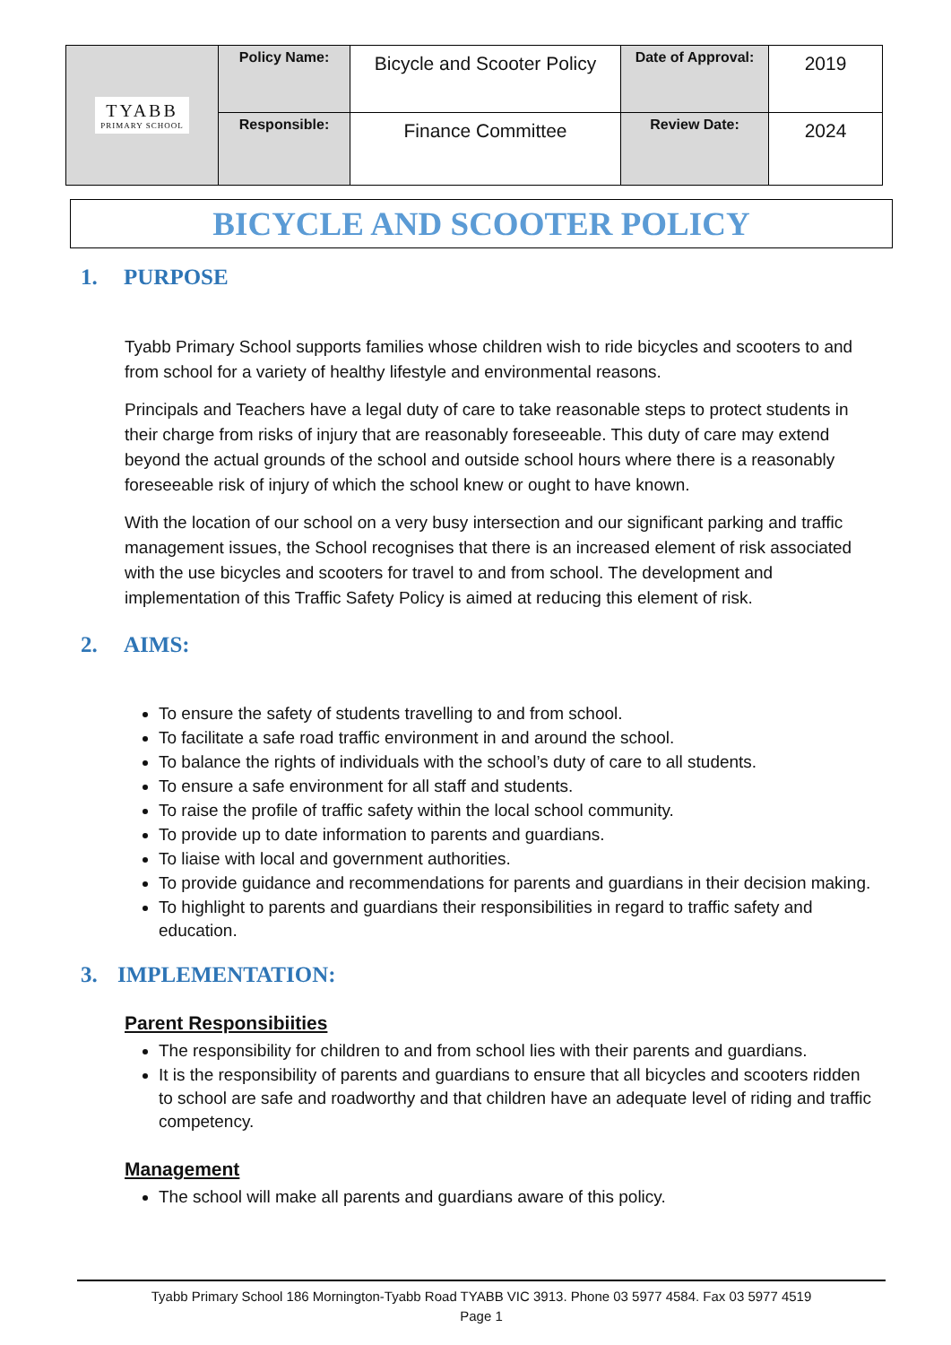| TYABB PRIMARY SCHOOL | Policy Name: | Bicycle and Scooter Policy | Date of Approval: | 2019 |
| | Responsible: | Finance Committee | Review Date: | 2024 |
BICYCLE AND SCOOTER POLICY
1. PURPOSE
Tyabb Primary School supports families whose children wish to ride bicycles and scooters to and from school for a variety of healthy lifestyle and environmental reasons.
Principals and Teachers have a legal duty of care to take reasonable steps to protect students in their charge from risks of injury that are reasonably foreseeable. This duty of care may extend beyond the actual grounds of the school and outside school hours where there is a reasonably foreseeable risk of injury of which the school knew or ought to have known.
With the location of our school on a very busy intersection and our significant parking and traffic management issues, the School recognises that there is an increased element of risk associated with the use bicycles and scooters for travel to and from school. The development and implementation of this Traffic Safety Policy is aimed at reducing this element of risk.
2. AIMS:
To ensure the safety of students travelling to and from school.
To facilitate a safe road traffic environment in and around the school.
To balance the rights of individuals with the school’s duty of care to all students.
To ensure a safe environment for all staff and students.
To raise the profile of traffic safety within the local school community.
To provide up to date information to parents and guardians.
To liaise with local and government authorities.
To provide guidance and recommendations for parents and guardians in their decision making.
To highlight to parents and guardians their responsibilities in regard to traffic safety and education.
3. IMPLEMENTATION:
Parent Responsibiities
The responsibility for children to and from school lies with their parents and guardians.
It is the responsibility of parents and guardians to ensure that all bicycles and scooters ridden to school are safe and roadworthy and that children have an adequate level of riding and traffic competency.
Management
The school will make all parents and guardians aware of this policy.
Tyabb Primary School 186 Mornington-Tyabb Road TYABB VIC 3913. Phone 03 5977 4584. Fax 03 5977 4519
Page 1